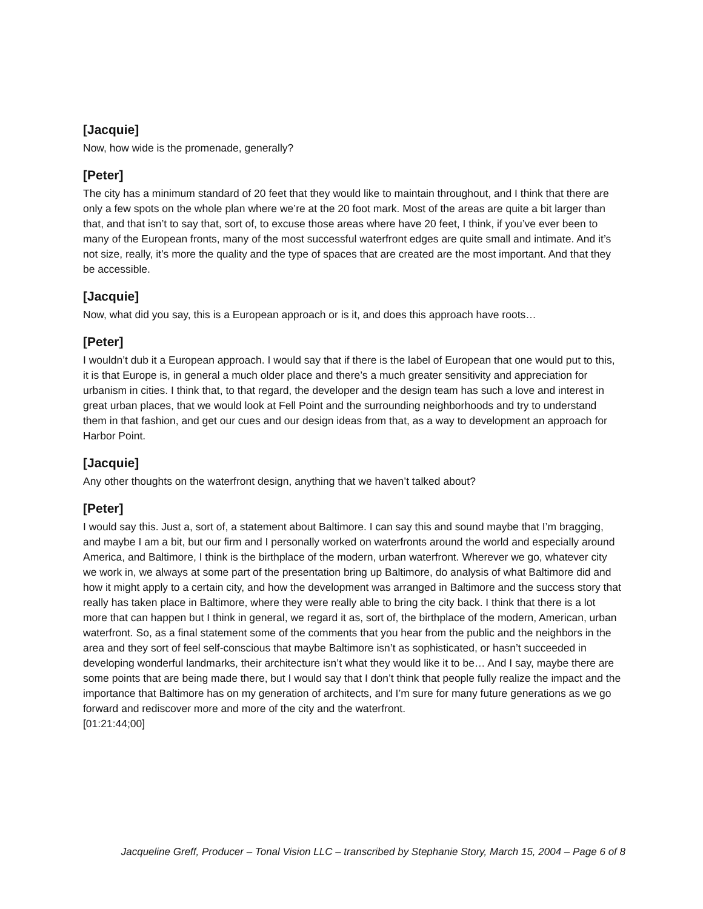[Jacquie]
Now, how wide is the promenade, generally?
[Peter]
The city has a minimum standard of 20 feet that they would like to maintain throughout, and I think that there are only a few spots on the whole plan where we’re at the 20 foot mark. Most of the areas are quite a bit larger than that, and that isn’t to say that, sort of, to excuse those areas where have 20 feet, I think, if you’ve ever been to many of the European fronts, many of the most successful waterfront edges are quite small and intimate. And it’s not size, really, it’s more the quality and the type of spaces that are created are the most important. And that they be accessible.
[Jacquie]
Now, what did you say, this is a European approach or is it, and does this approach have roots…
[Peter]
I wouldn’t dub it a European approach. I would say that if there is the label of European that one would put to this, it is that Europe is, in general a much older place and there’s a much greater sensitivity and appreciation for urbanism in cities. I think that, to that regard, the developer and the design team has such a love and interest in great urban places, that we would look at Fell Point and the surrounding neighborhoods and try to understand them in that fashion, and get our cues and our design ideas from that, as a way to development an approach for Harbor Point.
[Jacquie]
Any other thoughts on the waterfront design, anything that we haven’t talked about?
[Peter]
I would say this. Just a, sort of, a statement about Baltimore. I can say this and sound maybe that I’m bragging, and maybe I am a bit, but our firm and I personally worked on waterfronts around the world and especially around America, and Baltimore, I think is the birthplace of the modern, urban waterfront. Wherever we go, whatever city we work in, we always at some part of the presentation bring up Baltimore, do analysis of what Baltimore did and how it might apply to a certain city, and how the development was arranged in Baltimore and the success story that really has taken place in Baltimore, where they were really able to bring the city back. I think that there is a lot more that can happen but I think in general, we regard it as, sort of, the birthplace of the modern, American, urban waterfront. So, as a final statement some of the comments that you hear from the public and the neighbors in the area and they sort of feel self-conscious that maybe Baltimore isn’t as sophisticated, or hasn’t succeeded in developing wonderful landmarks, their architecture isn’t what they would like it to be… And I say, maybe there are some points that are being made there, but I would say that I don’t think that people fully realize the impact and the importance that Baltimore has on my generation of architects, and I’m sure for many future generations as we go forward and rediscover more and more of the city and the waterfront.
[01:21:44;00]
Jacqueline Greff, Producer – Tonal Vision LLC – transcribed by Stephanie Story, March 15, 2004 – Page 6 of 8